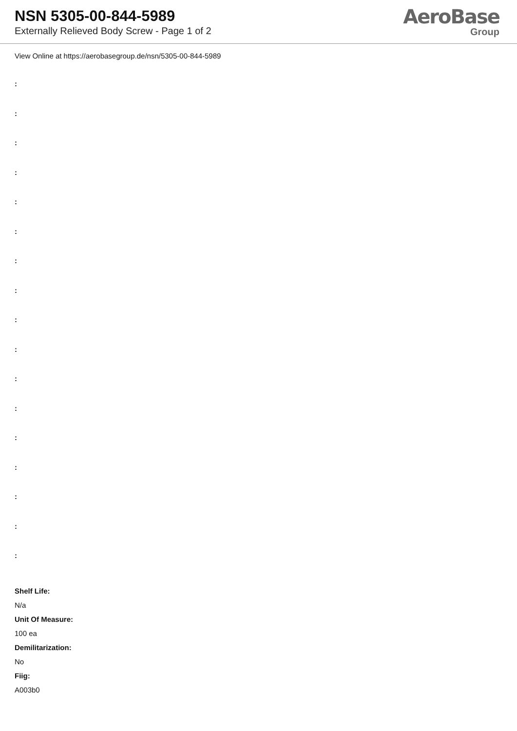NSN 5305-00-844-5989
Externally Relieved Body Screw - Page 1 of 2
AeroBase
Group
View Online at https://aerobasegroup.de/nsn/5305-00-844-5989
:
:
:
:
:
:
:
:
:
:
:
:
:
:
:
:
:
Shelf Life:
N/a
Unit Of Measure:
100 ea
Demilitarization:
No
Fiig:
A003b0